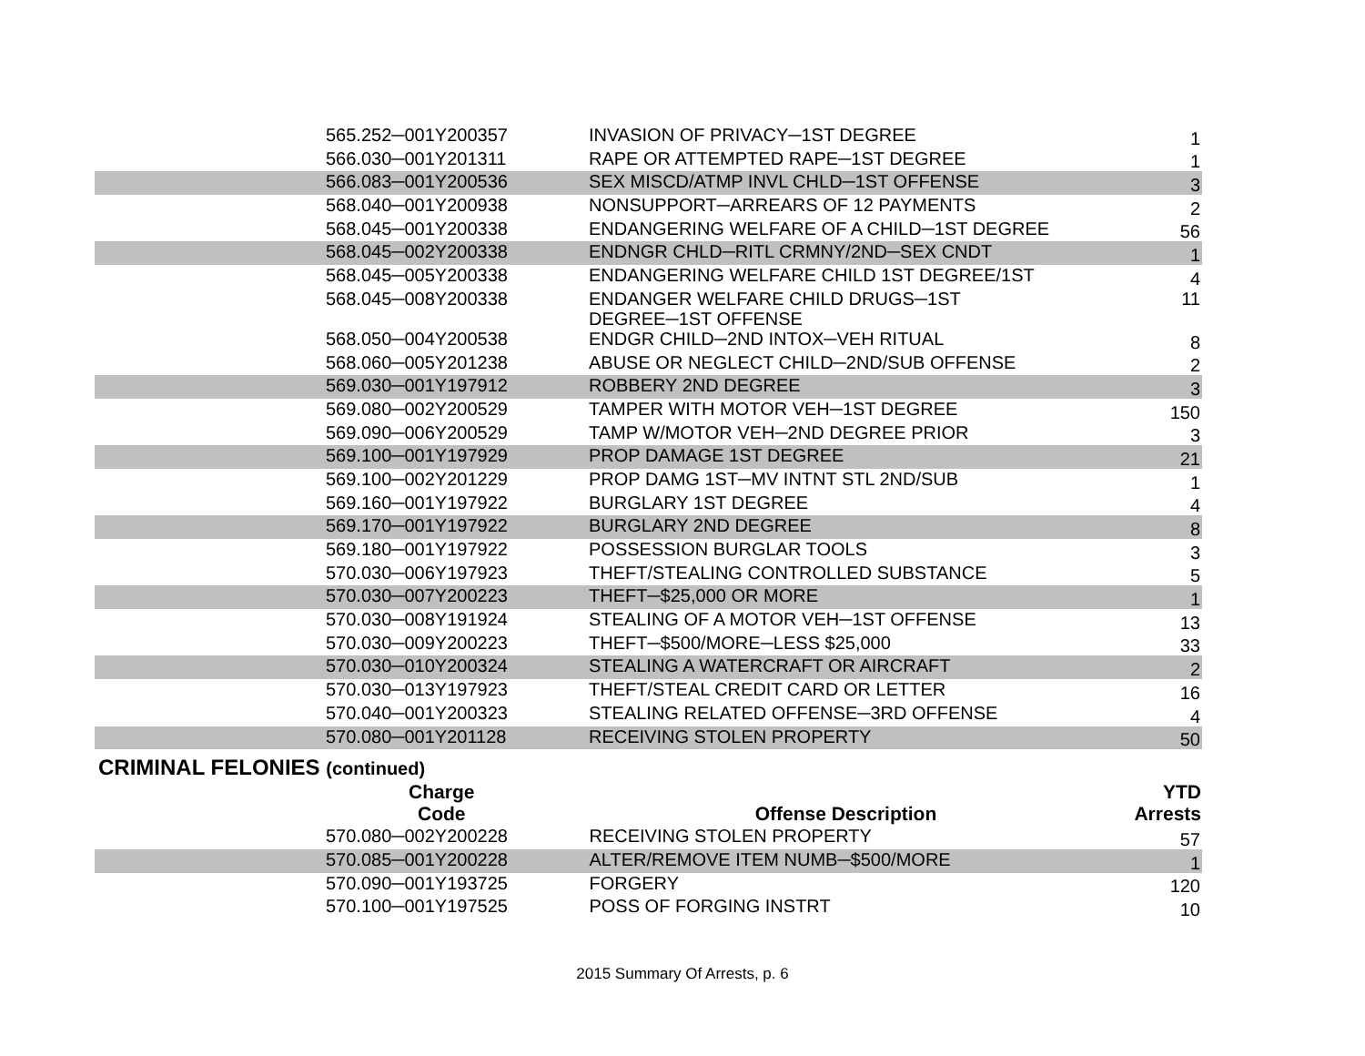| 565.252─001Y200357 | INVASION OF PRIVACY─1ST DEGREE | 1 |
| 566.030─001Y201311 | RAPE OR ATTEMPTED RAPE─1ST DEGREE | 1 |
| 566.083─001Y200536 | SEX MISCD/ATMP INVL CHLD─1ST OFFENSE | 3 |
| 568.040─001Y200938 | NONSUPPORT─ARREARS OF 12 PAYMENTS | 2 |
| 568.045─001Y200338 | ENDANGERING WELFARE OF A CHILD─1ST DEGREE | 56 |
| 568.045─002Y200338 | ENDNGR CHLD─RITL CRMNY/2ND─SEX CNDT | 1 |
| 568.045─005Y200338 | ENDANGERING WELFARE CHILD 1ST DEGREE/1ST | 4 |
| 568.045─008Y200338 | ENDANGER WELFARE CHILD DRUGS─1ST DEGREE─1ST OFFENSE | 11 |
| 568.050─004Y200538 | ENDGR CHILD─2ND INTOX─VEH RITUAL | 8 |
| 568.060─005Y201238 | ABUSE OR NEGLECT CHILD─2ND/SUB OFFENSE | 2 |
| 569.030─001Y197912 | ROBBERY 2ND DEGREE | 3 |
| 569.080─002Y200529 | TAMPER WITH MOTOR VEH─1ST DEGREE | 150 |
| 569.090─006Y200529 | TAMP W/MOTOR VEH─2ND DEGREE PRIOR | 3 |
| 569.100─001Y197929 | PROP DAMAGE 1ST DEGREE | 21 |
| 569.100─002Y201229 | PROP DAMG 1ST─MV INTNT STL 2ND/SUB | 1 |
| 569.160─001Y197922 | BURGLARY 1ST DEGREE | 4 |
| 569.170─001Y197922 | BURGLARY 2ND DEGREE | 8 |
| 569.180─001Y197922 | POSSESSION BURGLAR TOOLS | 3 |
| 570.030─006Y197923 | THEFT/STEALING CONTROLLED SUBSTANCE | 5 |
| 570.030─007Y200223 | THEFT─$25,000 OR MORE | 1 |
| 570.030─008Y191924 | STEALING OF A MOTOR VEH─1ST OFFENSE | 13 |
| 570.030─009Y200223 | THEFT─$500/MORE─LESS $25,000 | 33 |
| 570.030─010Y200324 | STEALING A WATERCRAFT OR AIRCRAFT | 2 |
| 570.030─013Y197923 | THEFT/STEAL CREDIT CARD OR LETTER | 16 |
| 570.040─001Y200323 | STEALING RELATED OFFENSE─3RD OFFENSE | 4 |
| 570.080─001Y201128 | RECEIVING STOLEN PROPERTY | 50 |
CRIMINAL FELONIES (continued)
| Charge Code | Offense Description | YTD Arrests |
| --- | --- | --- |
| 570.080─002Y200228 | RECEIVING STOLEN PROPERTY | 57 |
| 570.085─001Y200228 | ALTER/REMOVE ITEM NUMB─$500/MORE | 1 |
| 570.090─001Y193725 | FORGERY | 120 |
| 570.100─001Y197525 | POSS OF FORGING INSTRT | 10 |
2015 Summary Of Arrests, p. 6